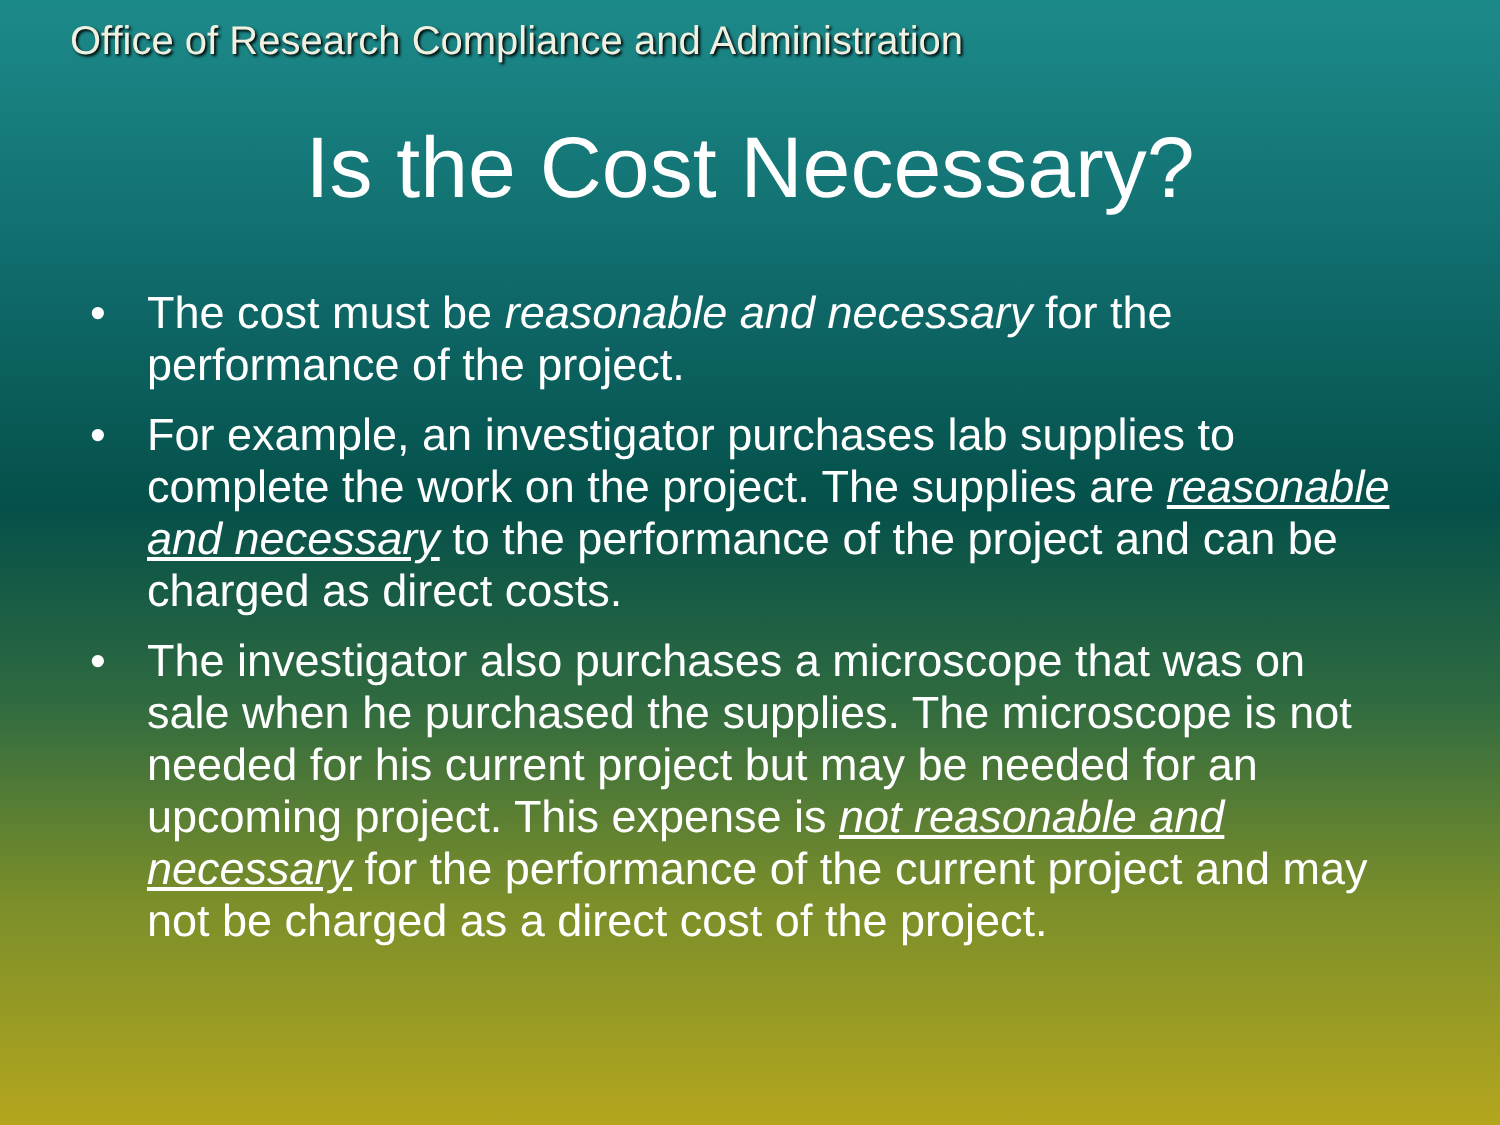Office of Research Compliance and Administration
Is the Cost Necessary?
• The cost must be reasonable and necessary for the performance of the project.
• For example, an investigator purchases lab supplies to complete the work on the project. The supplies are reasonable and necessary to the performance of the project and can be charged as direct costs.
• The investigator also purchases a microscope that was on sale when he purchased the supplies. The microscope is not needed for his current project but may be needed for an upcoming project. This expense is not reasonable and necessary for the performance of the current project and may not be charged as a direct cost of the project.